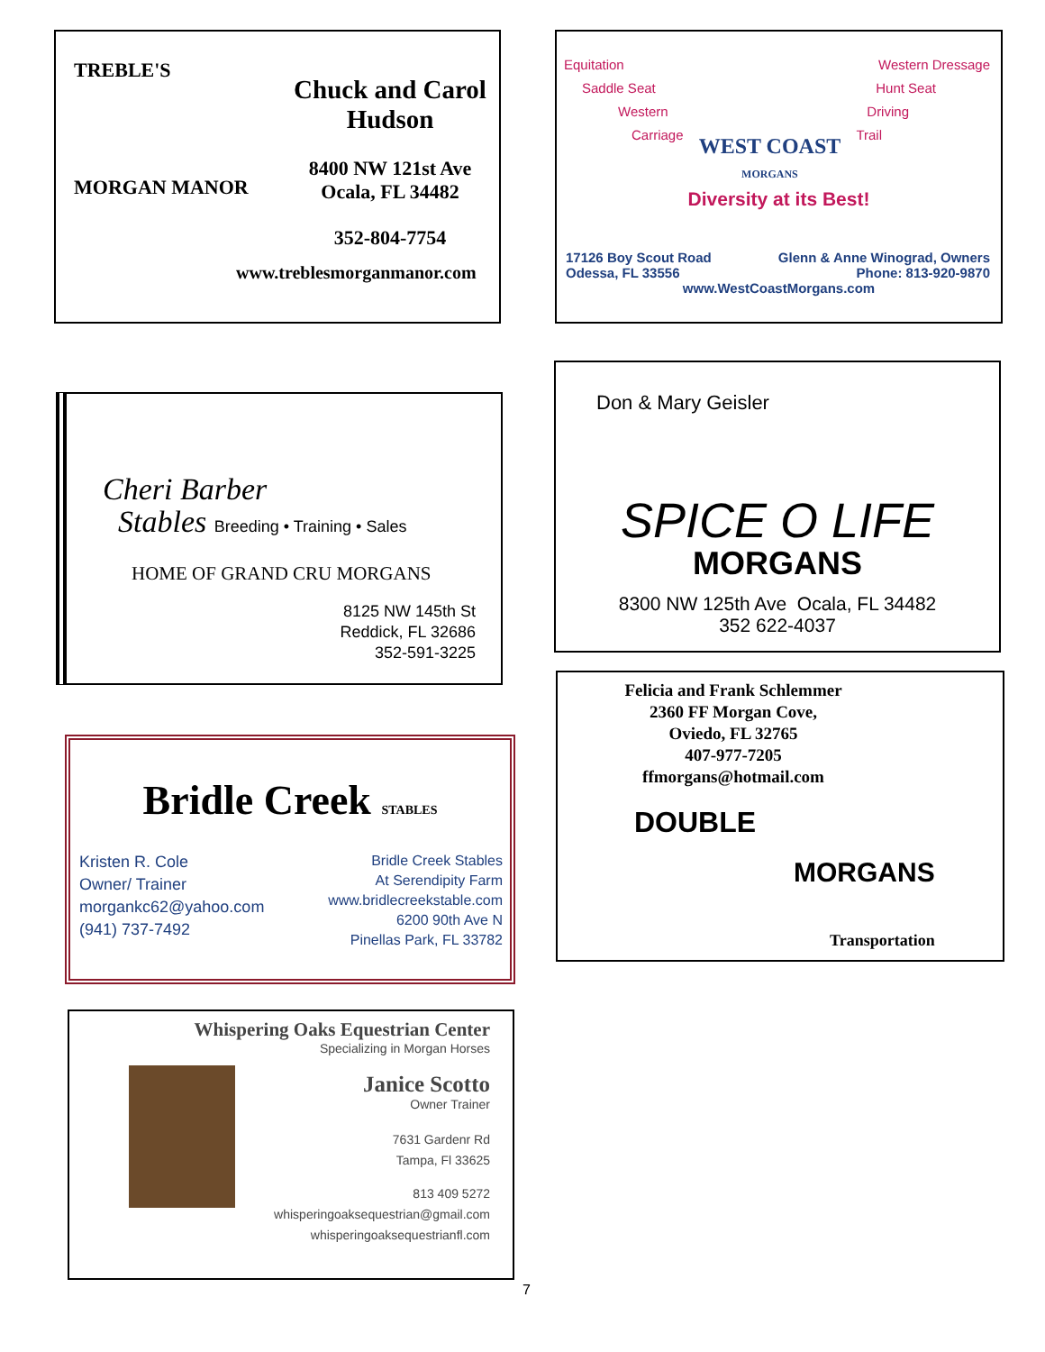TREBLE'S
MORGAN MANOR
Chuck and Carol
Hudson
8400 NW 121st Ave
Ocala, FL 34482
352-804-7754
www.treblesmorganmanor.com
Equitation
Saddle Seat
Western
Carriage
WEST COAST
MORGANS
Western Dressage
Hunt Seat
Driving
Trail
Diversity at its Best!
17126 Boy Scout Road
Odessa, FL 33556
Glenn & Anne Winograd, Owners
Phone: 813-920-9870
www.WestCoastMorgans.com
Cheri Barber
Stables Breeding • Training • Sales
HOME OF GRAND CRU MORGANS
8125 NW 145th St
Reddick, FL 32686
352-591-3225
Don & Mary Geisler
SPICE O LIFE
MORGANS
8300 NW 125th Ave Ocala, FL 34482
352 622-4037
Felicia and Frank Schlemmer
2360 FF Morgan Cove,
Oviedo, FL 32765
407-977-7205
ffmorgans@hotmail.com
DOUBLE
MORGANS
Transportation
Bridle Creek STABLES
Kristen R. Cole
Owner/ Trainer
morgankc62@yahoo.com
(941) 737-7492
Bridle Creek Stables
At Serendipity Farm
www.bridlecreekstable.com
6200 90th Ave N
Pinellas Park, FL 33782
Whispering Oaks Equestrian Center
Specializing in Morgan Horses
Janice Scotto
Owner Trainer
7631 Gardenr Rd
Tampa, Fl 33625
813 409 5272
whisperingoaksequestrian@gmail.com
whisperingoaksequestrianfl.com
7